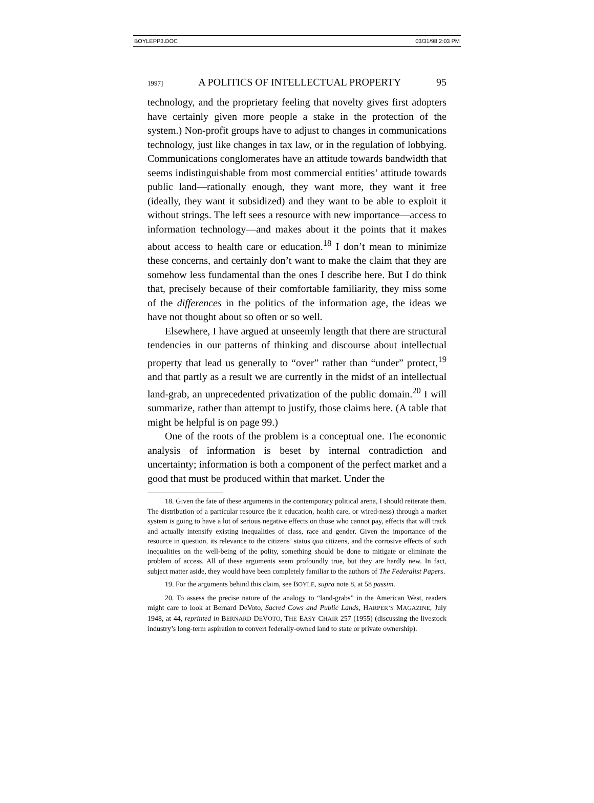BOYLEPP3.DOC 03/31/98 2:03 PM
1997] A POLITICS OF INTELLECTUAL PROPERTY 95
technology, and the proprietary feeling that novelty gives first adopters have certainly given more people a stake in the protection of the system.) Non-profit groups have to adjust to changes in communications technology, just like changes in tax law, or in the regulation of lobbying. Communications conglomerates have an attitude towards bandwidth that seems indistinguishable from most commercial entities’ attitude towards public land—rationally enough, they want more, they want it free (ideally, they want it subsidized) and they want to be able to exploit it without strings. The left sees a resource with new importance—access to information technology—and makes about it the points that it makes about access to health care or education.<sup>18</sup> I don’t mean to minimize these concerns, and certainly don’t want to make the claim that they are somehow less fundamental than the ones I describe here. But I do think that, precisely because of their comfortable familiarity, they miss some of the differences in the politics of the information age, the ideas we have not thought about so often or so well.
Elsewhere, I have argued at unseemly length that there are structural tendencies in our patterns of thinking and discourse about intellectual property that lead us generally to “over” rather than “under” protect,<sup>19</sup> and that partly as a result we are currently in the midst of an intellectual land-grab, an unprecedented privatization of the public domain.<sup>20</sup> I will summarize, rather than attempt to justify, those claims here. (A table that might be helpful is on page 99.)
One of the roots of the problem is a conceptual one. The economic analysis of information is beset by internal contradiction and uncertainty; information is both a component of the perfect market and a good that must be produced within that market. Under the
18. Given the fate of these arguments in the contemporary political arena, I should reiterate them. The distribution of a particular resource (be it education, health care, or wired-ness) through a market system is going to have a lot of serious negative effects on those who cannot pay, effects that will track and actually intensify existing inequalities of class, race and gender. Given the importance of the resource in question, its relevance to the citizens’ status qua citizens, and the corrosive effects of such inequalities on the well-being of the polity, something should be done to mitigate or eliminate the problem of access. All of these arguments seem profoundly true, but they are hardly new. In fact, subject matter aside, they would have been completely familiar to the authors of The Federalist Papers.
19. For the arguments behind this claim, see BOYLE, supra note 8, at 58 passim.
20. To assess the precise nature of the analogy to “land-grabs” in the American West, readers might care to look at Bernard DeVoto, Sacred Cows and Public Lands, HARPER’S MAGAZINE, July 1948, at 44, reprinted in BERNARD DEVOTO, THE EASY CHAIR 257 (1955) (discussing the livestock industry’s long-term aspiration to convert federally-owned land to state or private ownership).